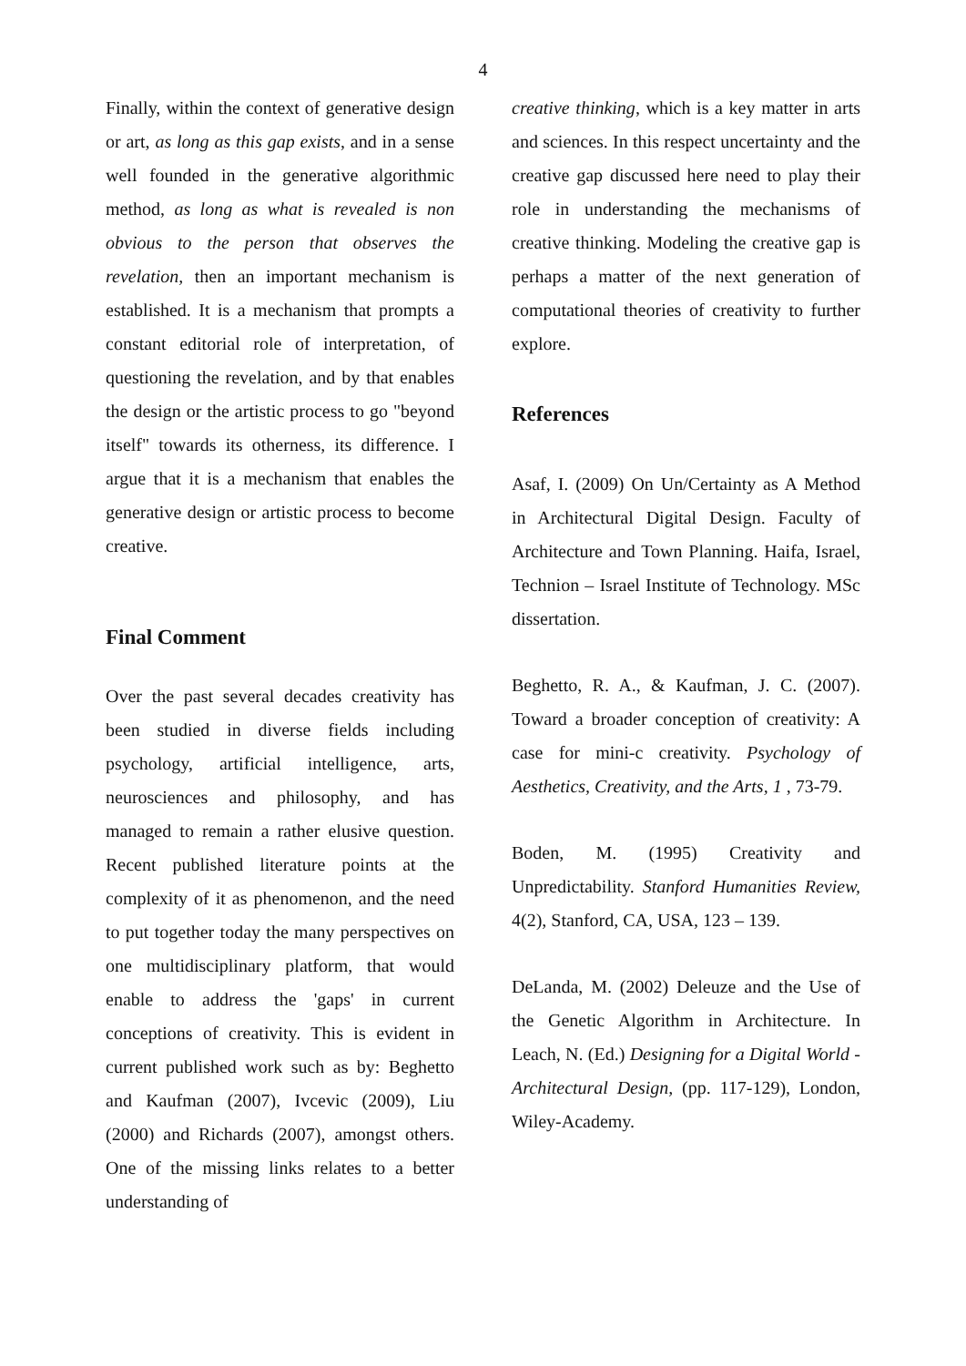4
Finally, within the context of generative design or art, as long as this gap exists, and in a sense well founded in the generative algorithmic method, as long as what is revealed is non obvious to the person that observes the revelation, then an important mechanism is established. It is a mechanism that prompts a constant editorial role of interpretation, of questioning the revelation, and by that enables the design or the artistic process to go "beyond itself" towards its otherness, its difference. I argue that it is a mechanism that enables the generative design or artistic process to become creative.
Final Comment
Over the past several decades creativity has been studied in diverse fields including psychology, artificial intelligence, arts, neurosciences and philosophy, and has managed to remain a rather elusive question. Recent published literature points at the complexity of it as phenomenon, and the need to put together today the many perspectives on one multidisciplinary platform, that would enable to address the 'gaps' in current conceptions of creativity. This is evident in current published work such as by: Beghetto and Kaufman (2007), Ivcevic (2009), Liu (2000) and Richards (2007), amongst others. One of the missing links relates to a better understanding of
creative thinking, which is a key matter in arts and sciences. In this respect uncertainty and the creative gap discussed here need to play their role in understanding the mechanisms of creative thinking. Modeling the creative gap is perhaps a matter of the next generation of computational theories of creativity to further explore.
References
Asaf, I. (2009) On Un/Certainty as A Method in Architectural Digital Design. Faculty of Architecture and Town Planning. Haifa, Israel, Technion – Israel Institute of Technology. MSc dissertation.
Beghetto, R. A., & Kaufman, J. C. (2007). Toward a broader conception of creativity: A case for mini-c creativity. Psychology of Aesthetics, Creativity, and the Arts, 1 , 73-79.
Boden, M. (1995) Creativity and Unpredictability. Stanford Humanities Review, 4(2), Stanford, CA, USA, 123 – 139.
DeLanda, M. (2002) Deleuze and the Use of the Genetic Algorithm in Architecture. In Leach, N. (Ed.) Designing for a Digital World - Architectural Design, (pp. 117-129), London, Wiley-Academy.